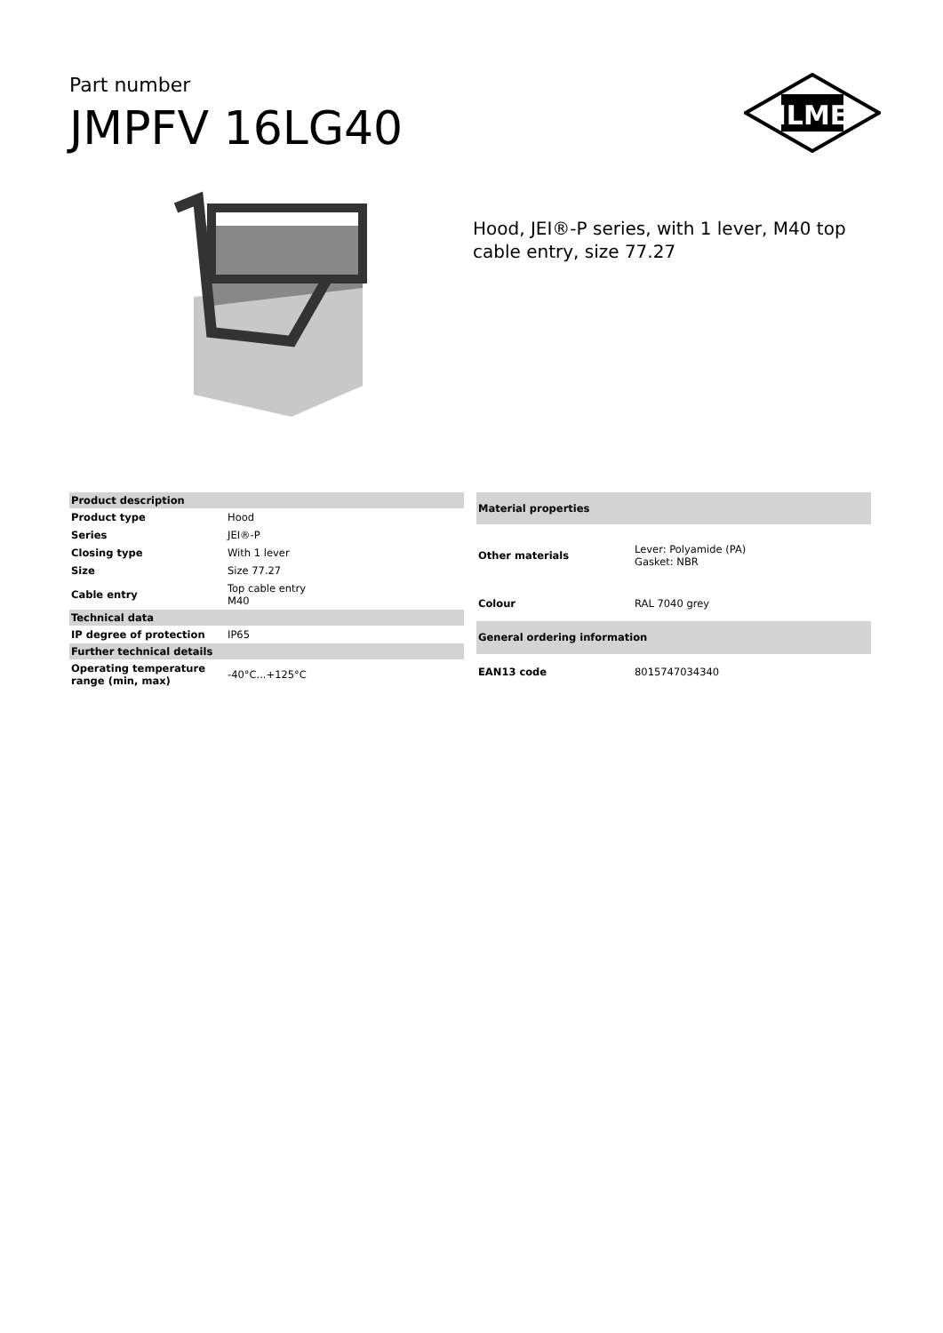Part number
JMPFV 16LG40
ILME
Hood, JEI®-P series, with 1 lever, M40 top
cable entry, size 77.27
| Product description | |
| --- | --- |
| Product type | Hood |
| Series | JEI®-P |
| Closing type | With 1 lever |
| Size | Size 77.27 |
| Cable entry | Top cable entry M40 |
| Technical data | |
| IP degree of protection | IP65 |
| Further technical details | |
| Operating temperature range (min, max) | -40°C...+125°C |
| Material properties | |
| --- | --- |
| Other materials | Lever: Polyamide (PA) Gasket: NBR |
| Colour | RAL 7040 grey |
| General ordering information | |
| EAN13 code | 8015747034340 |